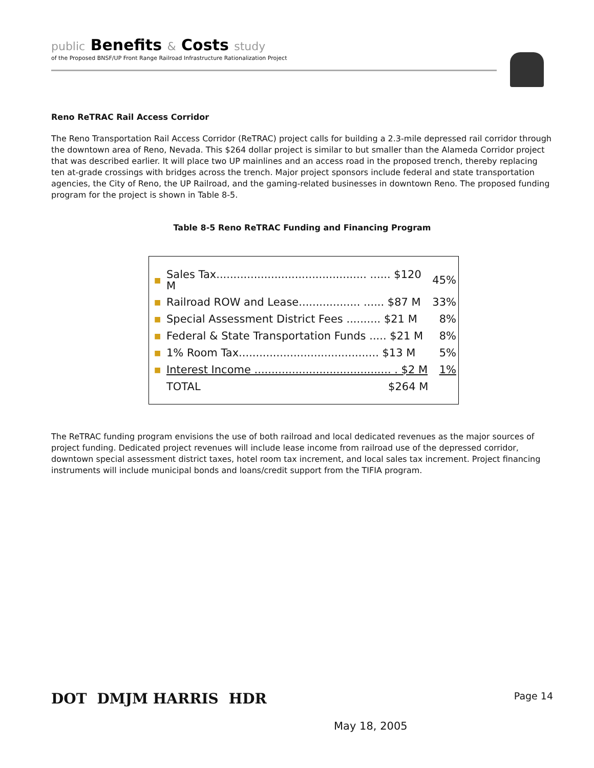public Benefits & Costs study
of the Proposed BNSF/UP Front Range Railroad Infrastructure Rationalization Project
Reno ReTRAC Rail Access Corridor
The Reno Transportation Rail Access Corridor (ReTRAC) project calls for building a 2.3-mile depressed rail corridor through the downtown area of Reno, Nevada. This $264 dollar project is similar to but smaller than the Alameda Corridor project that was described earlier. It will place two UP mainlines and an access road in the proposed trench, thereby replacing ten at-grade crossings with bridges across the trench. Major project sponsors include federal and state transportation agencies, the City of Reno, the UP Railroad, and the gaming-related businesses in downtown Reno. The proposed funding program for the project is shown in Table 8-5.
Table 8-5 Reno ReTRAC Funding and Financing Program
| ■ | Sales Tax............................................ ...... $120 M | 45% |
| ■ | Railroad ROW and Lease.................. ...... $87 M | 33% |
| ■ | Special Assessment District Fees .......... $21 M | 8% |
| ■ | Federal & State Transportation Funds ..... $21 M | 8% |
| ■ | 1% Room Tax......................................... $13 M | 5% |
| ■ | Interest Income ........................................ . $2 M | 1% |
| | TOTAL $264 M | |
The ReTRAC funding program envisions the use of both railroad and local dedicated revenues as the major sources of project funding. Dedicated project revenues will include lease income from railroad use of the depressed corridor, downtown special assessment district taxes, hotel room tax increment, and local sales tax increment. Project financing instruments will include municipal bonds and loans/credit support from the TIFIA program.
DOT DMJM HARRIS HDR
Page 14
May 18, 2005